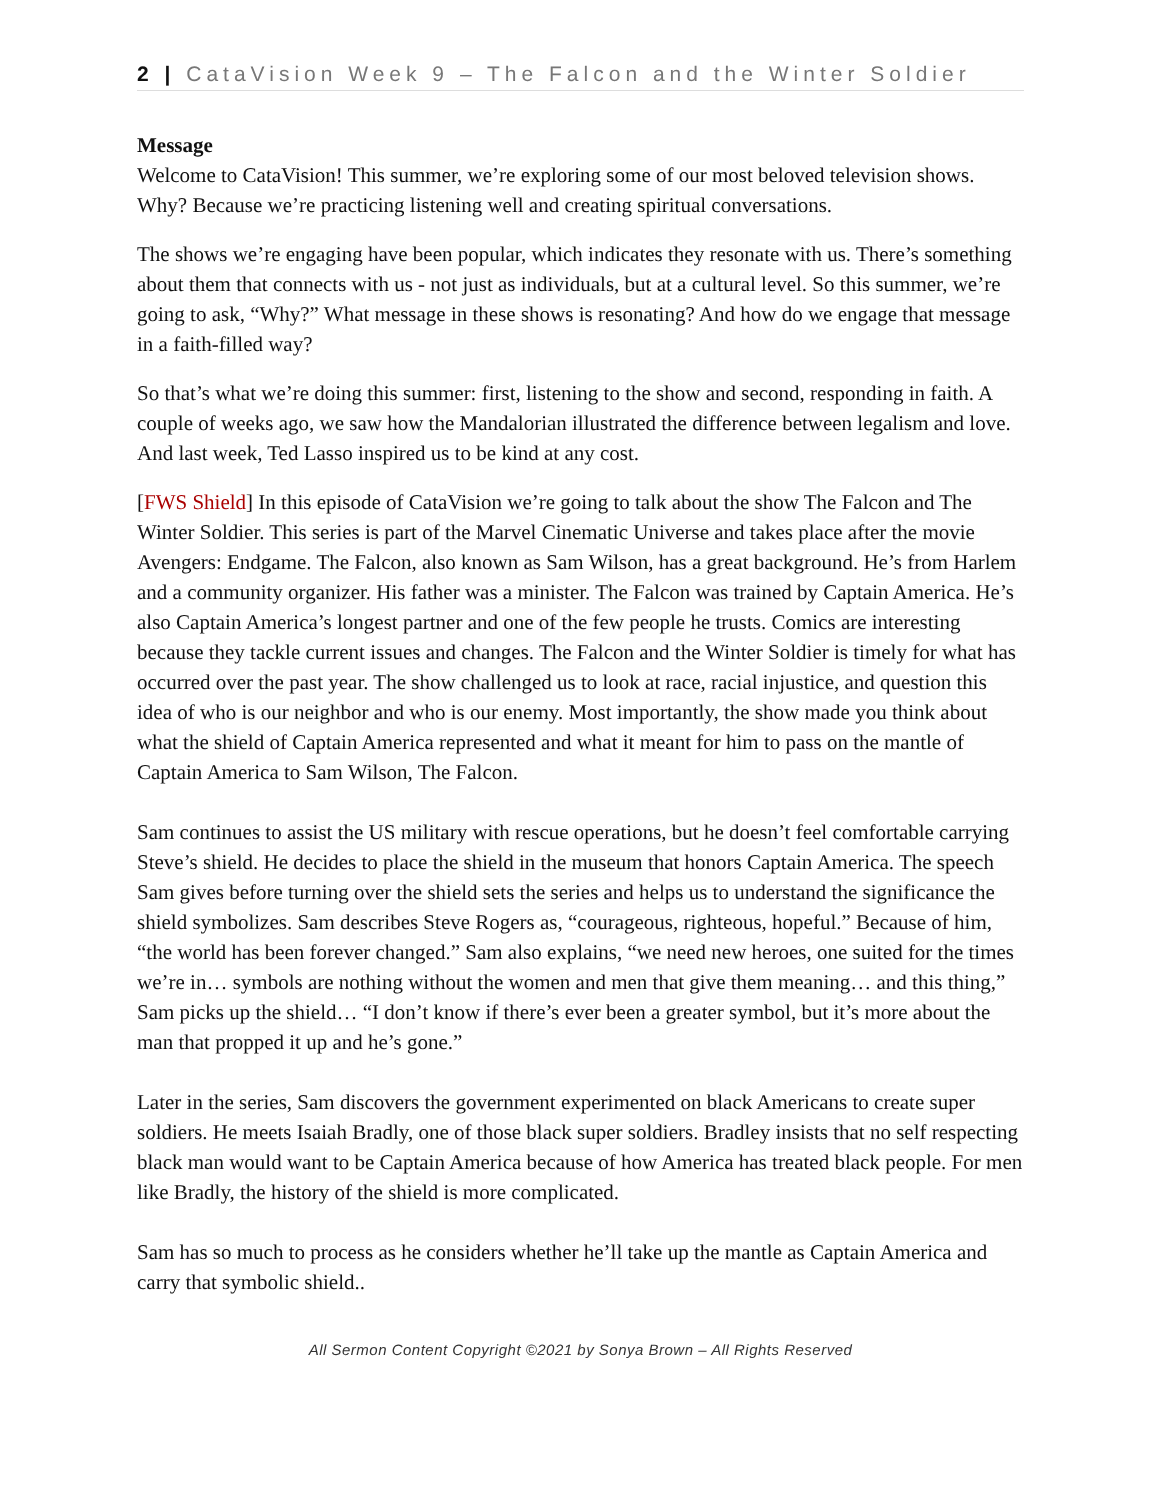2 | CataVision Week 9 – The Falcon and the Winter Soldier
Message
Welcome to CataVision! This summer, we’re exploring some of our most beloved television shows. Why? Because we’re practicing listening well and creating spiritual conversations.
The shows we’re engaging have been popular, which indicates they resonate with us. There’s something about them that connects with us - not just as individuals, but at a cultural level. So this summer, we’re going to ask, “Why?” What message in these shows is resonating? And how do we engage that message in a faith-filled way?
So that’s what we’re doing this summer: first, listening to the show and second, responding in faith. A couple of weeks ago, we saw how the Mandalorian illustrated the difference between legalism and love. And last week, Ted Lasso inspired us to be kind at any cost.
[FWS Shield] In this episode of CataVision we’re going to talk about the show The Falcon and The Winter Soldier. This series is part of the Marvel Cinematic Universe and takes place after the movie Avengers: Endgame. The Falcon, also known as Sam Wilson, has a great background. He’s from Harlem and a community organizer. His father was a minister. The Falcon was trained by Captain America. He’s also Captain America’s longest partner and one of the few people he trusts. Comics are interesting because they tackle current issues and changes. The Falcon and the Winter Soldier is timely for what has occurred over the past year. The show challenged us to look at race, racial injustice, and question this idea of who is our neighbor and who is our enemy. Most importantly, the show made you think about what the shield of Captain America represented and what it meant for him to pass on the mantle of Captain America to Sam Wilson, The Falcon.
Sam continues to assist the US military with rescue operations, but he doesn’t feel comfortable carrying Steve’s shield. He decides to place the shield in the museum that honors Captain America. The speech Sam gives before turning over the shield sets the series and helps us to understand the significance the shield symbolizes. Sam describes Steve Rogers as, “courageous, righteous, hopeful.” Because of him, “the world has been forever changed.” Sam also explains, “we need new heroes, one suited for the times we’re in… symbols are nothing without the women and men that give them meaning… and this thing,” Sam picks up the shield… “I don’t know if there’s ever been a greater symbol, but it’s more about the man that propped it up and he’s gone.”
Later in the series, Sam discovers the government experimented on black Americans to create super soldiers. He meets Isaiah Bradly, one of those black super soldiers. Bradley insists that no self respecting black man would want to be Captain America because of how America has treated black people. For men like Bradly, the history of the shield is more complicated.
Sam has so much to process as he considers whether he’ll take up the mantle as Captain America and carry that symbolic shield..
All Sermon Content Copyright ©2021 by Sonya Brown – All Rights Reserved